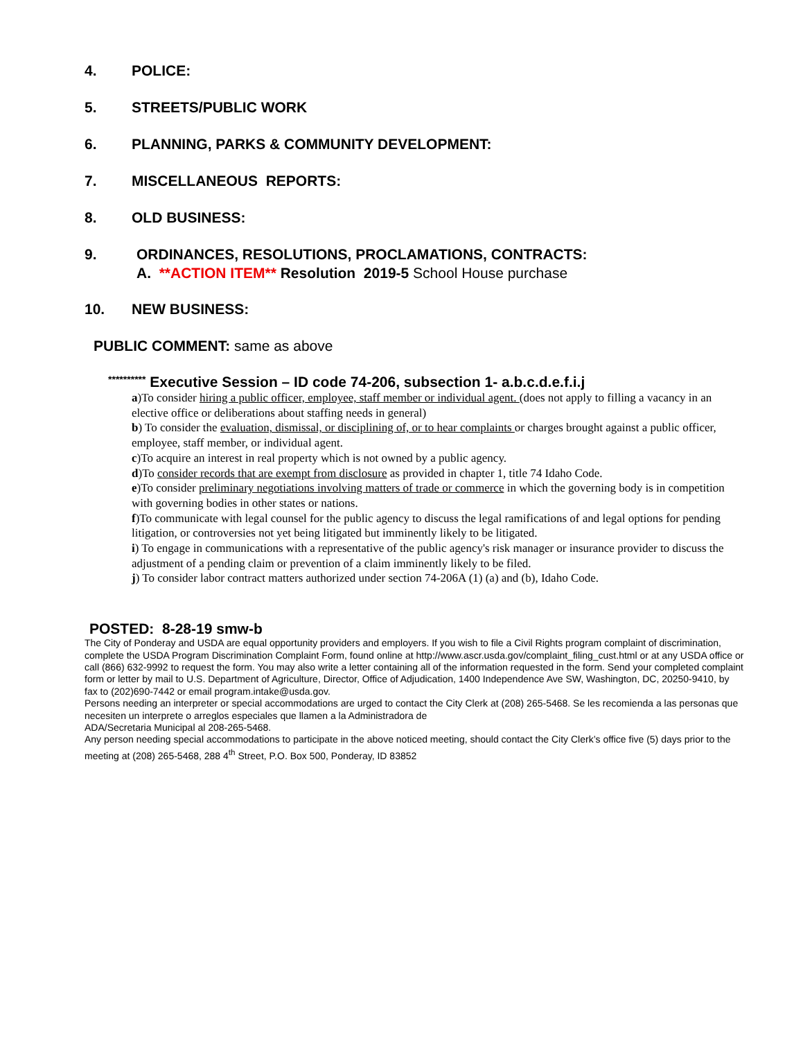4. POLICE:
5. STREETS/PUBLIC WORK
6. PLANNING, PARKS & COMMUNITY DEVELOPMENT:
7. MISCELLANEOUS REPORTS:
8. OLD BUSINESS:
9. ORDINANCES, RESOLUTIONS, PROCLAMATIONS, CONTRACTS:
A. **ACTION ITEM** Resolution 2019-5 School House purchase
10. NEW BUSINESS:
PUBLIC COMMENT: same as above
********** Executive Session – ID code 74-206, subsection 1- a.b.c.d.e.f.i.j
a)To consider hiring a public officer, employee, staff member or individual agent. (does not apply to filling a vacancy in an elective office or deliberations about staffing needs in general)
b) To consider the evaluation, dismissal, or disciplining of, or to hear complaints or charges brought against a public officer, employee, staff member, or individual agent.
c)To acquire an interest in real property which is not owned by a public agency.
d)To consider records that are exempt from disclosure as provided in chapter 1, title 74 Idaho Code.
e)To consider preliminary negotiations involving matters of trade or commerce in which the governing body is in competition with governing bodies in other states or nations.
f)To communicate with legal counsel for the public agency to discuss the legal ramifications of and legal options for pending litigation, or controversies not yet being litigated but imminently likely to be litigated.
i) To engage in communications with a representative of the public agency's risk manager or insurance provider to discuss the adjustment of a pending claim or prevention of a claim imminently likely to be filed.
j) To consider labor contract matters authorized under section 74-206A (1) (a) and (b), Idaho Code.
POSTED: 8-28-19 smw-b
The City of Ponderay and USDA are equal opportunity providers and employers. If you wish to file a Civil Rights program complaint of discrimination, complete the USDA Program Discrimination Complaint Form, found online at http://www.ascr.usda.gov/complaint_filing_cust.html or at any USDA office or call (866) 632-9992 to request the form. You may also write a letter containing all of the information requested in the form. Send your completed complaint form or letter by mail to U.S. Department of Agriculture, Director, Office of Adjudication, 1400 Independence Ave SW, Washington, DC, 20250-9410, by
fax to (202)690-7442 or email program.intake@usda.gov.
Persons needing an interpreter or special accommodations are urged to contact the City Clerk at (208) 265-5468. Se les recomienda a las personas que necesiten un interprete o arreglos especiales que llamen a la Administradora de
ADA/Secretaria Municipal al 208-265-5468.
Any person needing special accommodations to participate in the above noticed meeting, should contact the City Clerk’s office five (5) days prior to the meeting at (208) 265-5468, 288 4<sup>th</sup> Street, P.O. Box 500, Ponderay, ID 83852